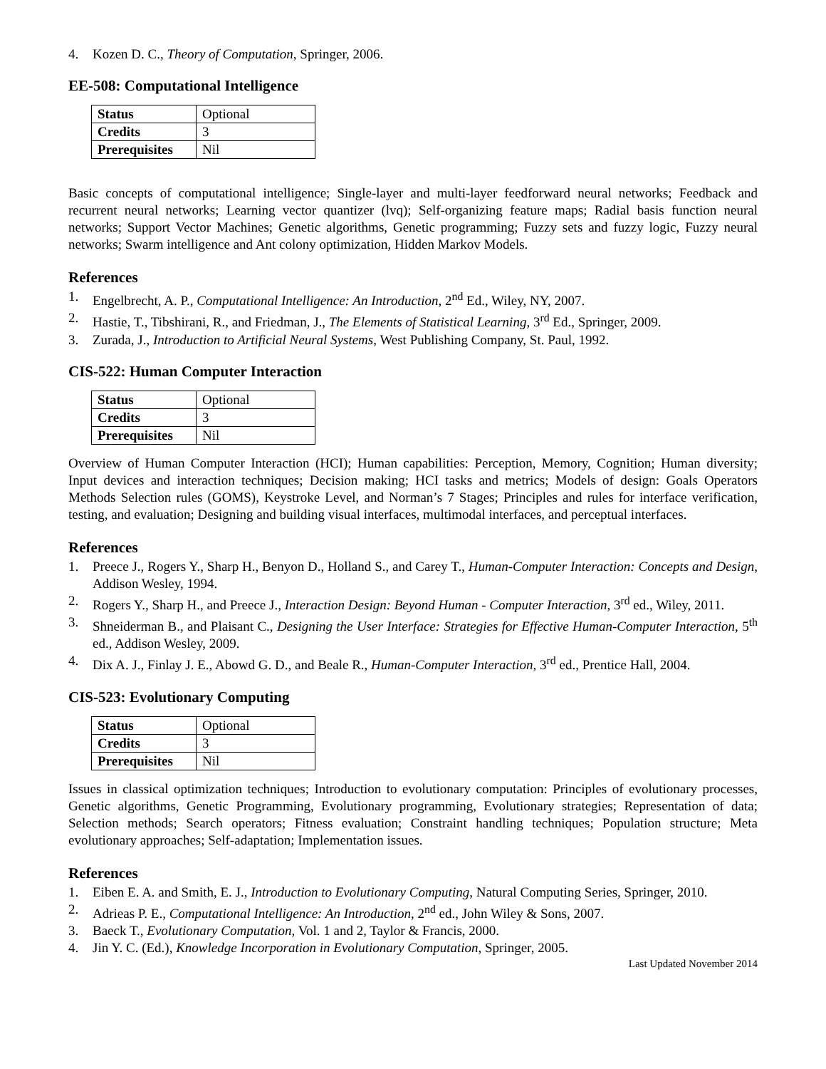4. Kozen D. C., Theory of Computation, Springer, 2006.
EE-508: Computational Intelligence
| Status | Optional |
| Credits | 3 |
| Prerequisites | Nil |
Basic concepts of computational intelligence; Single-layer and multi-layer feedforward neural networks; Feedback and recurrent neural networks; Learning vector quantizer (lvq); Self-organizing feature maps; Radial basis function neural networks; Support Vector Machines; Genetic algorithms, Genetic programming; Fuzzy sets and fuzzy logic, Fuzzy neural networks; Swarm intelligence and Ant colony optimization, Hidden Markov Models.
References
1. Engelbrecht, A. P., Computational Intelligence: An Introduction, 2<sup>nd</sup> Ed., Wiley, NY, 2007.
2. Hastie, T., Tibshirani, R., and Friedman, J., The Elements of Statistical Learning, 3<sup>rd</sup> Ed., Springer, 2009.
3. Zurada, J., Introduction to Artificial Neural Systems, West Publishing Company, St. Paul, 1992.
CIS-522: Human Computer Interaction
| Status | Optional |
| Credits | 3 |
| Prerequisites | Nil |
Overview of Human Computer Interaction (HCI); Human capabilities: Perception, Memory, Cognition; Human diversity; Input devices and interaction techniques; Decision making; HCI tasks and metrics; Models of design: Goals Operators Methods Selection rules (GOMS), Keystroke Level, and Norman’s 7 Stages; Principles and rules for interface verification, testing, and evaluation; Designing and building visual interfaces, multimodal interfaces, and perceptual interfaces.
References
1. Preece J., Rogers Y., Sharp H., Benyon D., Holland S., and Carey T., Human-Computer Interaction: Concepts and Design, Addison Wesley, 1994.
2. Rogers Y., Sharp H., and Preece J., Interaction Design: Beyond Human - Computer Interaction, 3<sup>rd</sup> ed., Wiley, 2011.
3. Shneiderman B., and Plaisant C., Designing the User Interface: Strategies for Effective Human-Computer Interaction, 5<sup>th</sup> ed., Addison Wesley, 2009.
4. Dix A. J., Finlay J. E., Abowd G. D., and Beale R., Human-Computer Interaction, 3<sup>rd</sup> ed., Prentice Hall, 2004.
CIS-523: Evolutionary Computing
| Status | Optional |
| Credits | 3 |
| Prerequisites | Nil |
Issues in classical optimization techniques; Introduction to evolutionary computation: Principles of evolutionary processes, Genetic algorithms, Genetic Programming, Evolutionary programming, Evolutionary strategies; Representation of data; Selection methods; Search operators; Fitness evaluation; Constraint handling techniques; Population structure; Meta evolutionary approaches; Self-adaptation; Implementation issues.
References
1. Eiben E. A. and Smith, E. J., Introduction to Evolutionary Computing, Natural Computing Series, Springer, 2010.
2. Adrieas P. E., Computational Intelligence: An Introduction, 2<sup>nd</sup> ed., John Wiley & Sons, 2007.
3. Baeck T., Evolutionary Computation, Vol. 1 and 2, Taylor & Francis, 2000.
4. Jin Y. C. (Ed.), Knowledge Incorporation in Evolutionary Computation, Springer, 2005.
Last Updated November 2014